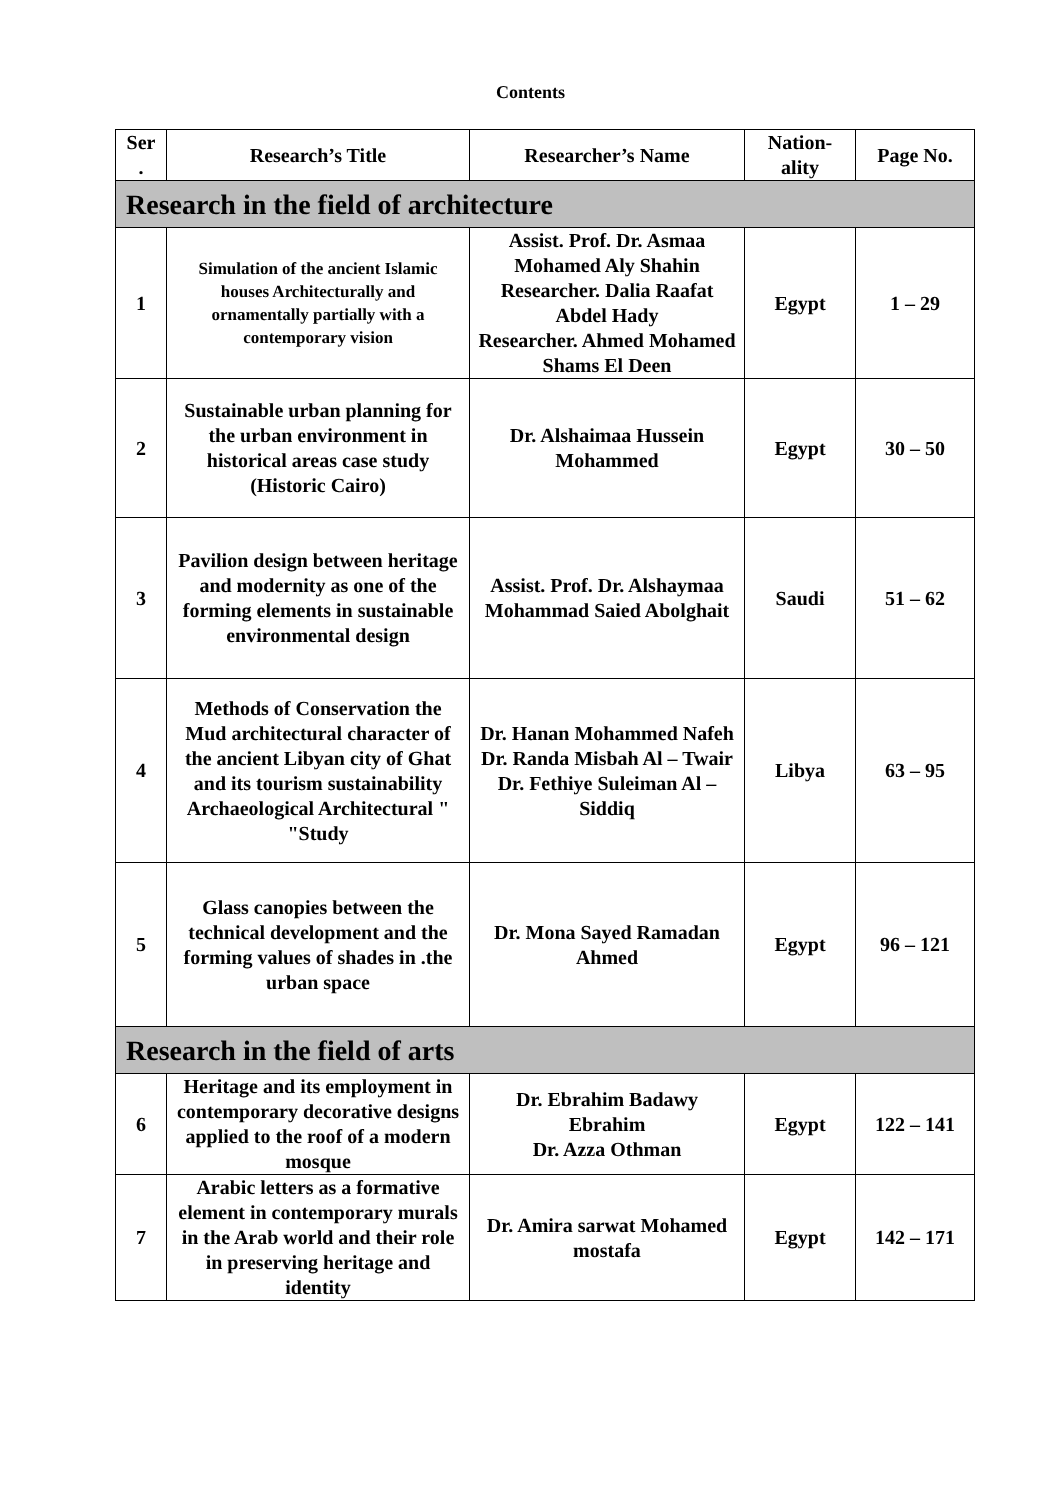Contents
| Ser . | Research’s Title | Researcher’s Name | Nation-ality | Page No. |
| --- | --- | --- | --- | --- |
| Research in the field of architecture | | | | |
| 1 | Simulation of the ancient Islamic houses Architecturally and ornamentally partially with a contemporary vision | Assist. Prof. Dr. Asmaa Mohamed Aly Shahin Researcher. Dalia Raafat Abdel Hady Researcher. Ahmed Mohamed Shams El Deen | Egypt | 1 – 29 |
| 2 | Sustainable urban planning for the urban environment in historical areas case study (Historic Cairo) | Dr. Alshaimaa Hussein Mohammed | Egypt | 30 – 50 |
| 3 | Pavilion design between heritage and modernity as one of the forming elements in sustainable environmental design | Assist. Prof. Dr. Alshaymaa Mohammad Saied Abolghait | Saudi | 51 – 62 |
| 4 | Methods of Conservation the Mud architectural character of the ancient Libyan city of Ghat and its tourism sustainability Archaeological Architectural " "Study | Dr. Hanan Mohammed Nafeh Dr. Randa Misbah Al – Twair Dr. Fethiye Suleiman Al – Siddiq | Libya | 63 – 95 |
| 5 | Glass canopies between the technical development and the forming values of shades in .the urban space | Dr. Mona Sayed Ramadan Ahmed | Egypt | 96 – 121 |
| Research in the field of arts | | | | |
| 6 | Heritage and its employment in contemporary decorative designs applied to the roof of a modern mosque | Dr. Ebrahim Badawy Ebrahim Dr. Azza Othman | Egypt | 122 – 141 |
| 7 | Arabic letters as a formative element in contemporary murals in the Arab world and their role in preserving heritage and identity | Dr. Amira sarwat Mohamed mostafa | Egypt | 142 – 171 |